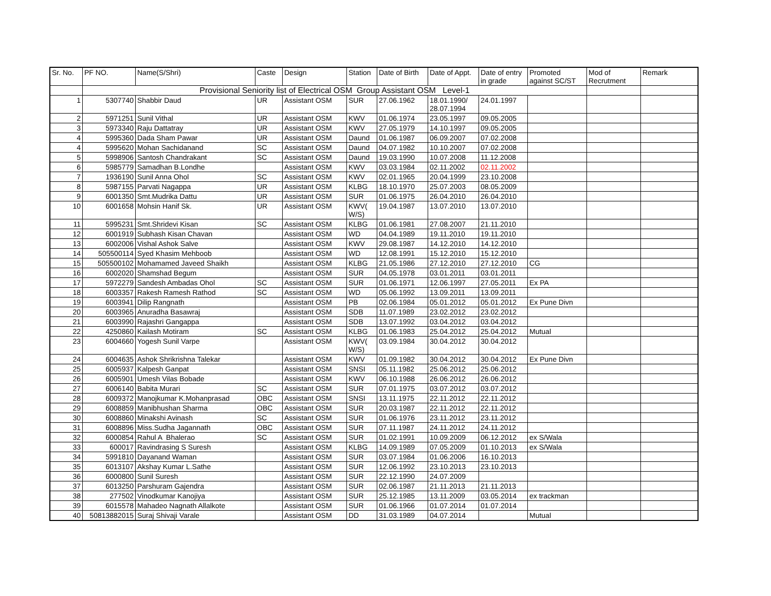| Sr. No. | PF NO. | Name(S/Shri) | Caste | Design | Station | Date of Birth | Date of Appt. | Date of entry in grade | Promoted against SC/ST | Mod of Recrutment | Remark |
| --- | --- | --- | --- | --- | --- | --- | --- | --- | --- | --- | --- |
| | Provisional Seniority list of Electrical OSM Group Assistant OSM Level-1 | | | | | | | | | | |
| 1 | 5307740 | Shabbir Daud | UR | Assistant OSM | SUR | 27.06.1962 | 18.01.1990/ 28.07.1994 | 24.01.1997 | | | |
| 2 | 5971251 | Sunil Vithal | UR | Assistant OSM | KWV | 01.06.1974 | 23.05.1997 | 09.05.2005 | | | |
| 3 | 5973340 | Raju Dattatray | UR | Assistant OSM | KWV | 27.05.1979 | 14.10.1997 | 09.05.2005 | | | |
| 4 | 5995360 | Dada Sham Pawar | UR | Assistant OSM | Daund | 01.06.1987 | 06.09.2007 | 07.02.2008 | | | |
| 4 | 5995620 | Mohan Sachidanand | SC | Assistant OSM | Daund | 04.07.1982 | 10.10.2007 | 07.02.2008 | | | |
| 5 | 5998906 | Santosh Chandrakant | SC | Assistant OSM | Daund | 19.03.1990 | 10.07.2008 | 11.12.2008 | | | |
| 6 | 5985779 | Samadhan B.Londhe | | Assistant OSM | KWV | 03.03.1984 | 02.11.2002 | 02.11.2002 | | | |
| 7 | 1936190 | Sunil Anna Ohol | SC | Assistant OSM | KWV | 02.01.1965 | 20.04.1999 | 23.10.2008 | | | |
| 8 | 5987155 | Parvati Nagappa | UR | Assistant OSM | KLBG | 18.10.1970 | 25.07.2003 | 08.05.2009 | | | |
| 9 | 6001350 | Smt.Mudrika Dattu | UR | Assistant OSM | SUR | 01.06.1975 | 26.04.2010 | 26.04.2010 | | | |
| 10 | 6001658 | Mohsin Hanif Sk. | UR | Assistant OSM | KWV( W/S) | 19.04.1987 | 13.07.2010 | 13.07.2010 | | | |
| 11 | 5995231 | Smt.Shridevi Kisan | SC | Assistant OSM | KLBG | 01.06.1981 | 27.08.2007 | 21.11.2010 | | | |
| 12 | 6001919 | Subhash Kisan Chavan | | Assistant OSM | WD | 04.04.1989 | 19.11.2010 | 19.11.2010 | | | |
| 13 | 6002006 | Vishal Ashok Salve | | Assistant OSM | KWV | 29.08.1987 | 14.12.2010 | 14.12.2010 | | | |
| 14 | 505500114 | Syed Khasim Mehboob | | Assistant OSM | WD | 12.08.1991 | 15.12.2010 | 15.12.2010 | | | |
| 15 | 505500102 | Mohamamed Javeed Shaikh | | Assistant OSM | KLBG | 21.05.1986 | 27.12.2010 | 27.12.2010 | CG | | |
| 16 | 6002020 | Shamshad Begum | | Assistant OSM | SUR | 04.05.1978 | 03.01.2011 | 03.01.2011 | | | |
| 17 | 5972279 | Sandesh Ambadas Ohol | SC | Assistant OSM | SUR | 01.06.1971 | 12.06.1997 | 27.05.2011 | Ex PA | | |
| 18 | 6003357 | Rakesh Ramesh Rathod | SC | Assistant OSM | WD | 05.06.1992 | 13.09.2011 | 13.09.2011 | | | |
| 19 | 6003941 | Dilip Rangnath | | Assistant OSM | PB | 02.06.1984 | 05.01.2012 | 05.01.2012 | Ex Pune Divn | | |
| 20 | 6003965 | Anuradha Basawraj | | Assistant OSM | SDB | 11.07.1989 | 23.02.2012 | 23.02.2012 | | | |
| 21 | 6003990 | Rajashri Gangappa | | Assistant OSM | SDB | 13.07.1992 | 03.04.2012 | 03.04.2012 | | | |
| 22 | 4250860 | Kailash Motiram | SC | Assistant OSM | KLBG | 01.06.1983 | 25.04.2012 | 25.04.2012 | Mutual | | |
| 23 | 6004660 | Yogesh Sunil Varpe | | Assistant OSM | KWV( W/S) | 03.09.1984 | 30.04.2012 | 30.04.2012 | | | |
| 24 | 6004635 | Ashok Shrikrishna Talekar | | Assistant OSM | KWV | 01.09.1982 | 30.04.2012 | 30.04.2012 | Ex Pune Divn | | |
| 25 | 6005937 | Kalpesh Ganpat | | Assistant OSM | SNSI | 05.11.1982 | 25.06.2012 | 25.06.2012 | | | |
| 26 | 6005901 | Umesh Vilas Bobade | | Assistant OSM | KWV | 06.10.1988 | 26.06.2012 | 26.06.2012 | | | |
| 27 | 6006140 | Babita Murari | SC | Assistant OSM | SUR | 07.01.1975 | 03.07.2012 | 03.07.2012 | | | |
| 28 | 6009372 | Manojkumar K.Mohanprasad | OBC | Assistant OSM | SNSI | 13.11.1975 | 22.11.2012 | 22.11.2012 | | | |
| 29 | 6008859 | Manibhushan Sharma | OBC | Assistant OSM | SUR | 20.03.1987 | 22.11.2012 | 22.11.2012 | | | |
| 30 | 6008860 | Minakshi Avinash | SC | Assistant OSM | SUR | 01.06.1976 | 23.11.2012 | 23.11.2012 | | | |
| 31 | 6008896 | Miss.Sudha Jagannath | OBC | Assistant OSM | SUR | 07.11.1987 | 24.11.2012 | 24.11.2012 | | | |
| 32 | 6000854 | Rahul A Bhalerao | SC | Assistant OSM | SUR | 01.02.1991 | 10.09.2009 | 06.12.2012 | ex S/Wala | | |
| 33 | 600017 | Ravindrasing S Suresh | | Assistant OSM | KLBG | 14.09.1989 | 07.05.2009 | 01.10.2013 | ex S/Wala | | |
| 34 | 5991810 | Dayanand Waman | | Assistant OSM | SUR | 03.07.1984 | 01.06.2006 | 16.10.2013 | | | |
| 35 | 6013107 | Akshay Kumar L.Sathe | | Assistant OSM | SUR | 12.06.1992 | 23.10.2013 | 23.10.2013 | | | |
| 36 | 6000800 | Sunil Suresh | | Assistant OSM | SUR | 22.12.1990 | 24.07.2009 | | | | |
| 37 | 6013250 | Parshuram Gajendra | | Assistant OSM | SUR | 02.06.1987 | 21.11.2013 | 21.11.2013 | | | |
| 38 | 277502 | Vinodkumar Kanojiya | | Assistant OSM | SUR | 25.12.1985 | 13.11.2009 | 03.05.2014 | ex trackman | | |
| 39 | 6015578 | Mahadeo Nagnath Allalkote | | Assistant OSM | SUR | 01.06.1966 | 01.07.2014 | 01.07.2014 | | | |
| 40 | 50813882015 | Suraj Shivaji Varale | | Assistant OSM | DD | 31.03.1989 | 04.07.2014 | | Mutual | | |